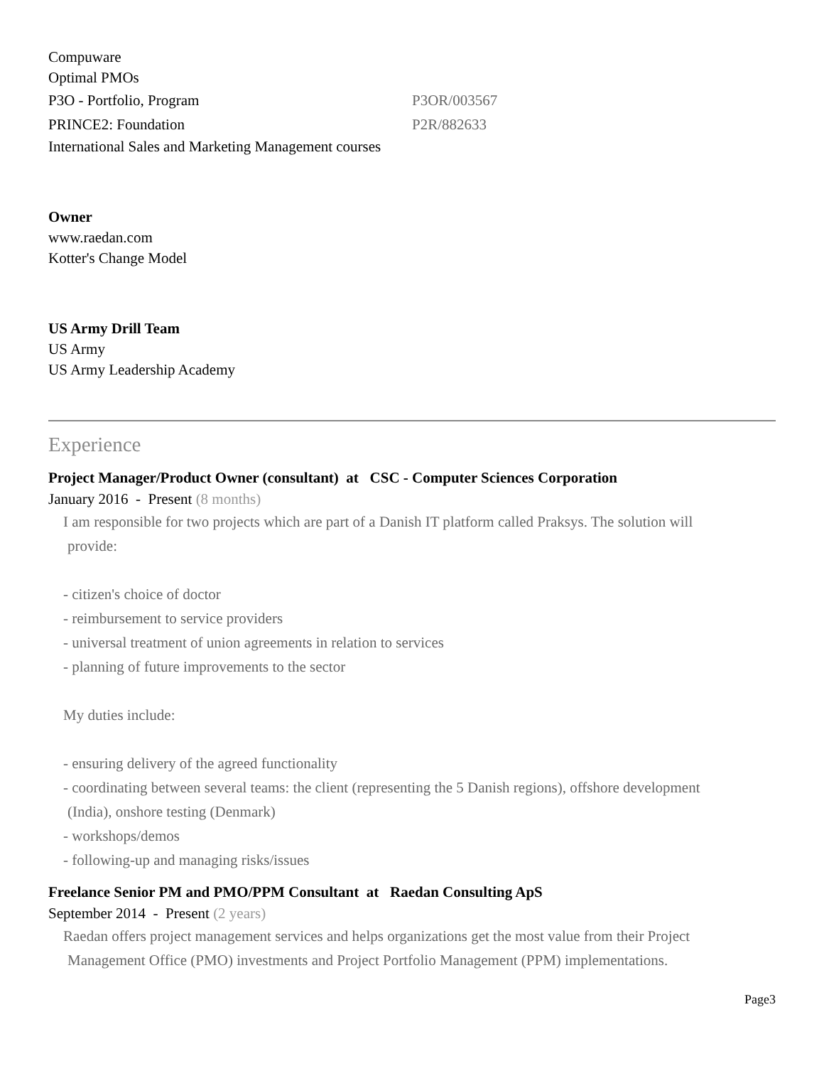Compuware
Optimal PMOs
P3O - Portfolio, Program P3OR/003567
PRINCE2: Foundation P2R/882633
International Sales and Marketing Management courses
Owner
www.raedan.com
Kotter's Change Model
US Army Drill Team
US Army
US Army Leadership Academy
Experience
Project Manager/Product Owner (consultant) at CSC - Computer Sciences Corporation
January 2016 - Present (8 months)
I am responsible for two projects which are part of a Danish IT platform called Praksys. The solution will
provide:
- citizen's choice of doctor
- reimbursement to service providers
- universal treatment of union agreements in relation to services
- planning of future improvements to the sector
My duties include:
- ensuring delivery of the agreed functionality
- coordinating between several teams: the client (representing the 5 Danish regions), offshore development
(India), onshore testing (Denmark)
- workshops/demos
- following-up and managing risks/issues
Freelance Senior PM and PMO/PPM Consultant at Raedan Consulting ApS
September 2014 - Present (2 years)
Raedan offers project management services and helps organizations get the most value from their Project
Management Office (PMO) investments and Project Portfolio Management (PPM) implementations.
Page3